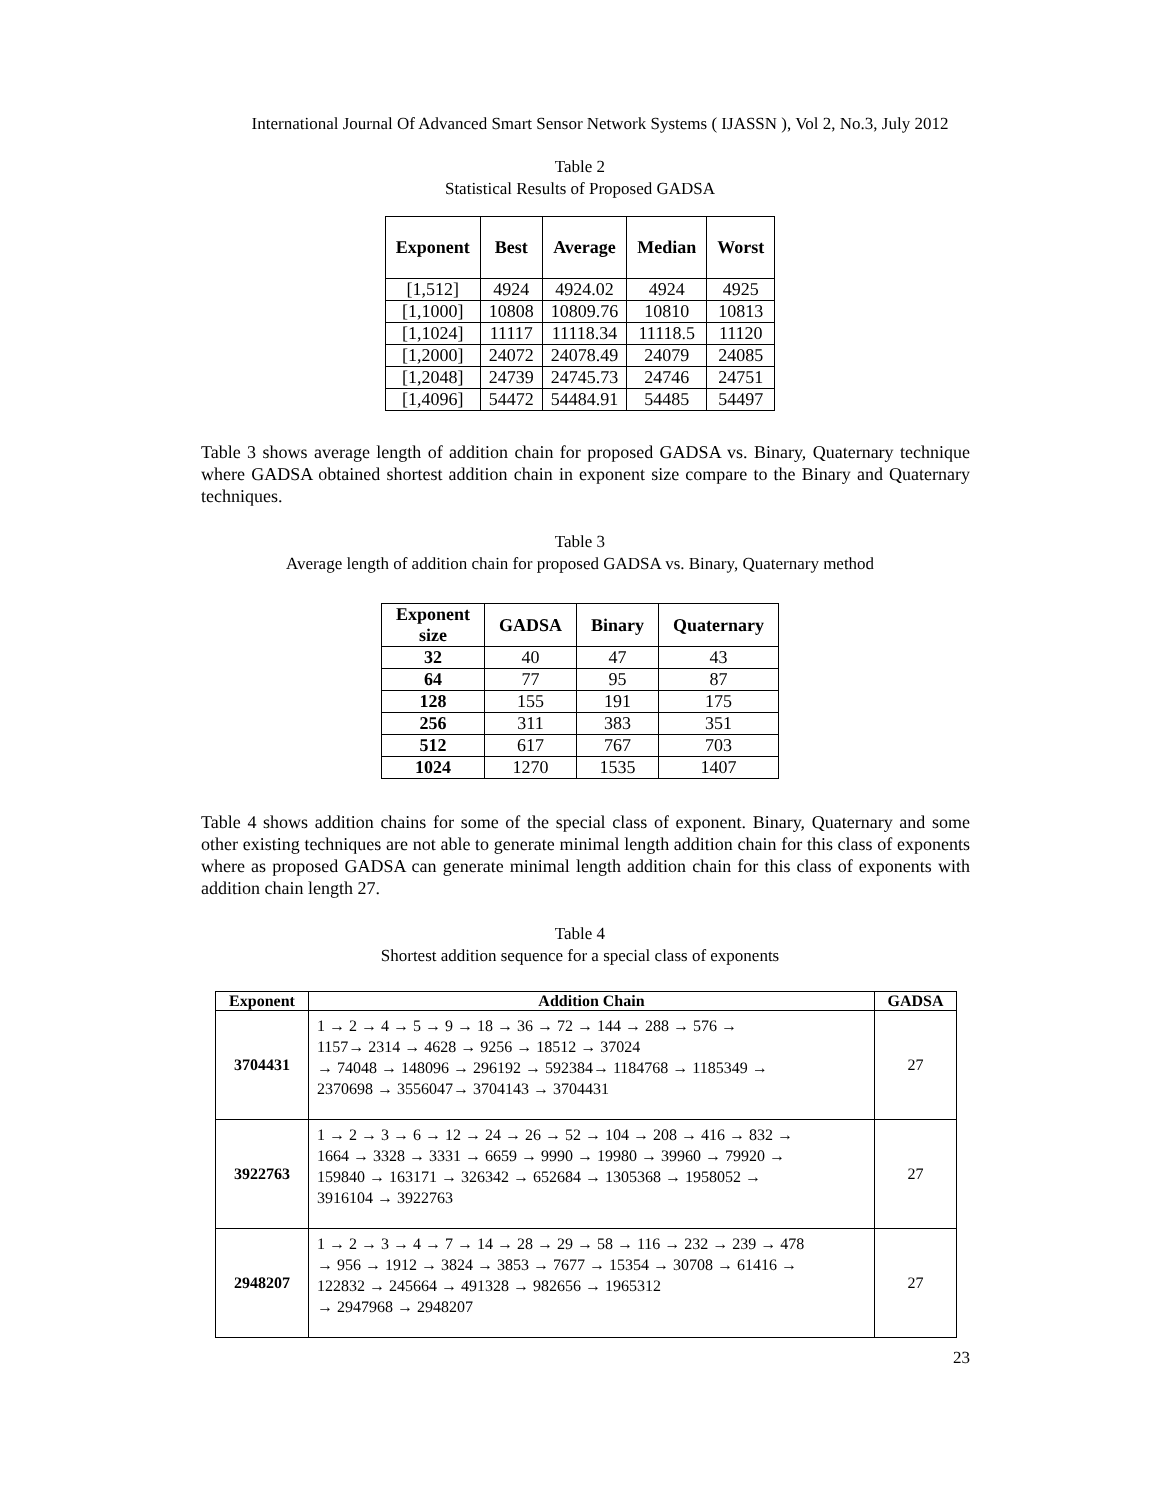International Journal Of Advanced Smart Sensor Network Systems ( IJASSN ), Vol 2, No.3, July 2012
Table 2
Statistical Results of Proposed GADSA
| Exponent | Best | Average | Median | Worst |
| --- | --- | --- | --- | --- |
| [1,512] | 4924 | 4924.02 | 4924 | 4925 |
| [1,1000] | 10808 | 10809.76 | 10810 | 10813 |
| [1,1024] | 11117 | 11118.34 | 11118.5 | 11120 |
| [1,2000] | 24072 | 24078.49 | 24079 | 24085 |
| [1,2048] | 24739 | 24745.73 | 24746 | 24751 |
| [1,4096] | 54472 | 54484.91 | 54485 | 54497 |
Table 3 shows average length of addition chain for proposed GADSA vs. Binary, Quaternary technique where GADSA obtained shortest addition chain in exponent size compare to the Binary and Quaternary techniques.
Table 3
Average length of addition chain for proposed GADSA vs. Binary, Quaternary method
| Exponent size | GADSA | Binary | Quaternary |
| --- | --- | --- | --- |
| 32 | 40 | 47 | 43 |
| 64 | 77 | 95 | 87 |
| 128 | 155 | 191 | 175 |
| 256 | 311 | 383 | 351 |
| 512 | 617 | 767 | 703 |
| 1024 | 1270 | 1535 | 1407 |
Table 4 shows addition chains for some of the special class of exponent. Binary, Quaternary and some other existing techniques are not able to generate minimal length addition chain for this class of exponents where as proposed GADSA can generate minimal length addition chain for this class of exponents with addition chain length 27.
Table 4
Shortest addition sequence for a special class of exponents
| Exponent | Addition Chain | GADSA |
| --- | --- | --- |
| 3704431 | 1 → 2 → 4 → 5 → 9 → 18 → 36 → 72 → 144 → 288 → 576 → 1157→ 2314 → 4628 → 9256 → 18512 → 37024 → 74048 → 148096 → 296192 → 592384→ 1184768 → 1185349 → 2370698 → 3556047→ 3704143 → 3704431 | 27 |
| 3922763 | 1 → 2 → 3 → 6 → 12 → 24 → 26 → 52 → 104 → 208 → 416 → 832 → 1664 → 3328 → 3331 → 6659 → 9990 → 19980 → 39960 → 79920 → 159840 → 163171 → 326342 → 652684 → 1305368 → 1958052 → 3916104 → 3922763 | 27 |
| 2948207 | 1 → 2 → 3 → 4 → 7 → 14 → 28 → 29 → 58 → 116 → 232 → 239 → 478 → 956 → 1912 → 3824 → 3853 → 7677 → 15354 → 30708 → 61416 → 122832 → 245664 → 491328 → 982656 → 1965312 → 2947968 → 2948207 | 27 |
23